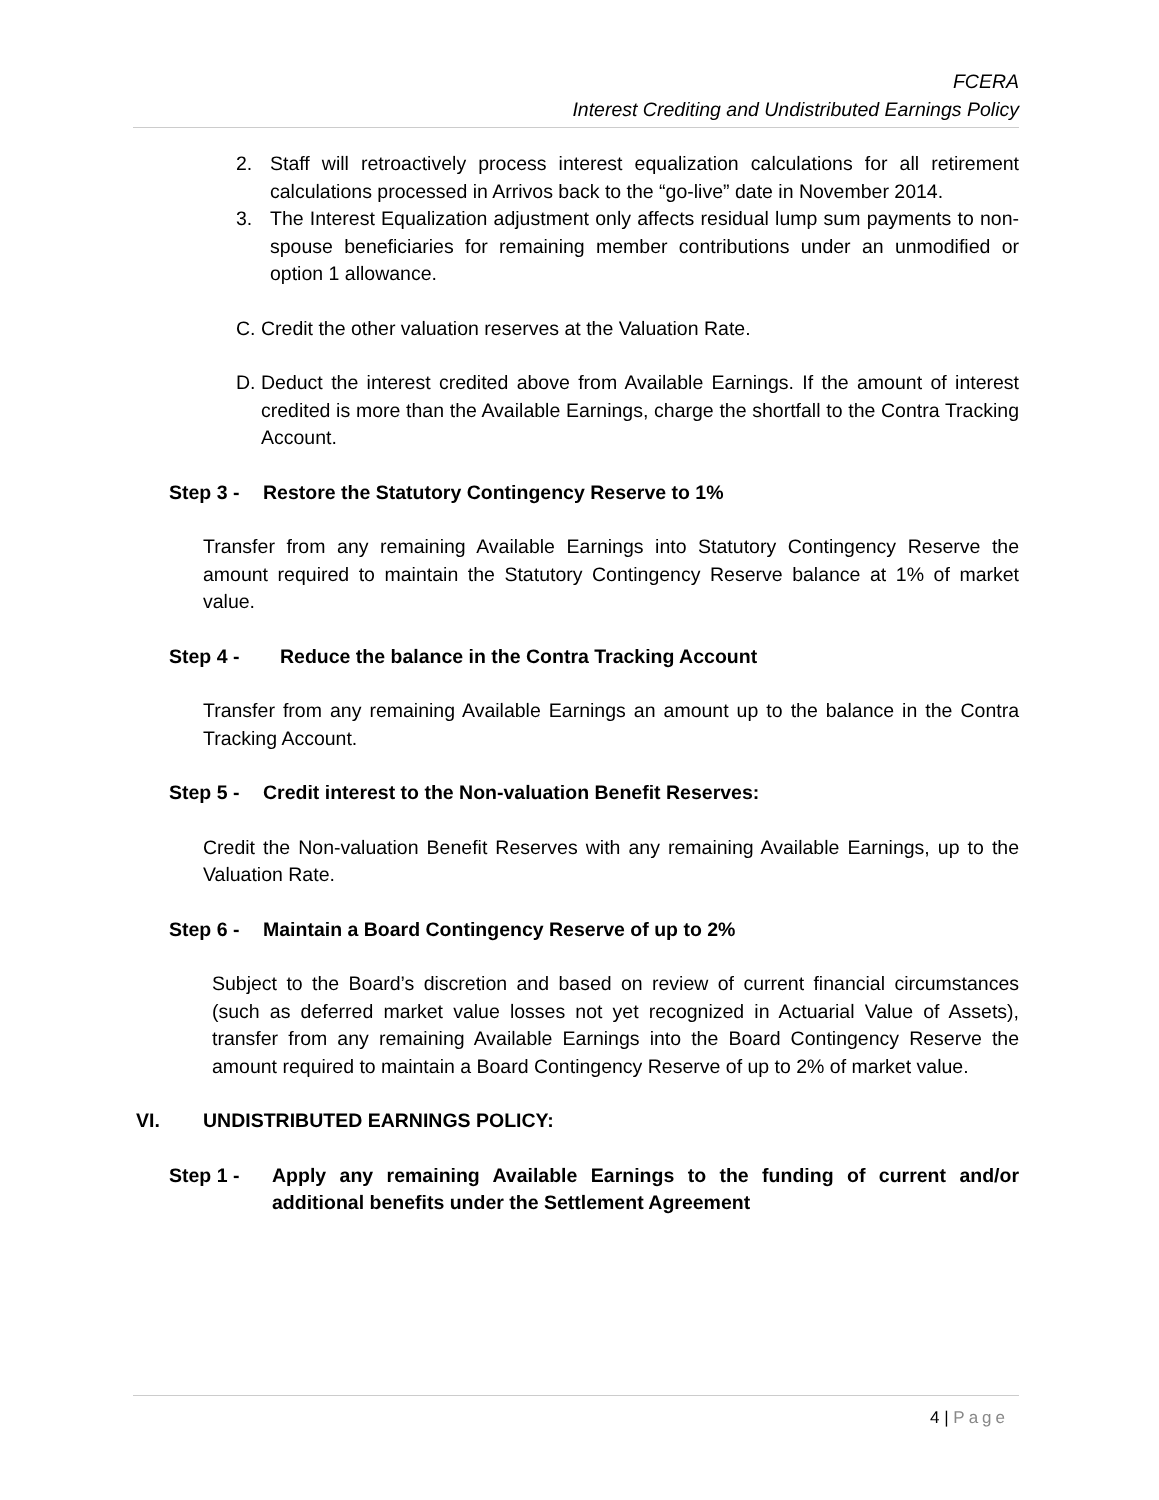FCERA
Interest Crediting and Undistributed Earnings Policy
2. Staff will retroactively process interest equalization calculations for all retirement calculations processed in Arrivos back to the “go-live” date in November 2014.
3. The Interest Equalization adjustment only affects residual lump sum payments to non-spouse beneficiaries for remaining member contributions under an unmodified or option 1 allowance.
C. Credit the other valuation reserves at the Valuation Rate.
D. Deduct the interest credited above from Available Earnings. If the amount of interest credited is more than the Available Earnings, charge the shortfall to the Contra Tracking Account.
Step 3 - Restore the Statutory Contingency Reserve to 1%
Transfer from any remaining Available Earnings into Statutory Contingency Reserve the amount required to maintain the Statutory Contingency Reserve balance at 1% of market value.
Step 4 - Reduce the balance in the Contra Tracking Account
Transfer from any remaining Available Earnings an amount up to the balance in the Contra Tracking Account.
Step 5 - Credit interest to the Non-valuation Benefit Reserves:
Credit the Non-valuation Benefit Reserves with any remaining Available Earnings, up to the Valuation Rate.
Step 6 - Maintain a Board Contingency Reserve of up to 2%
Subject to the Board’s discretion and based on review of current financial circumstances (such as deferred market value losses not yet recognized in Actuarial Value of Assets), transfer from any remaining Available Earnings into the Board Contingency Reserve the amount required to maintain a Board Contingency Reserve of up to 2% of market value.
VI. UNDISTRIBUTED EARNINGS POLICY:
Step 1 - Apply any remaining Available Earnings to the funding of current and/or additional benefits under the Settlement Agreement
4 | Page